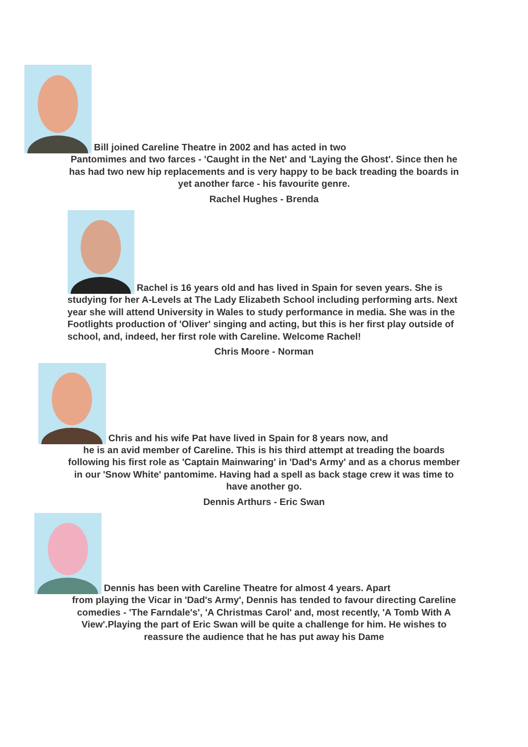Bill joined Careline Theatre in 2002 and has acted in two
Pantomimes and two farces - 'Caught in the Net' and 'Laying the Ghost'. Since then he has had two new hip replacements and is very happy to be back treading the boards in yet another farce - his favourite genre.
Rachel Hughes - Brenda
Rachel is 16 years old and has lived in Spain for seven years. She is studying for her A-Levels at The Lady Elizabeth School including performing arts. Next year she will attend University in Wales to study performance in media. She was in the Footlights production of 'Oliver' singing and acting, but this is her first play outside of school, and, indeed, her first role with Careline. Welcome Rachel!
Chris Moore - Norman
Chris and his wife Pat have lived in Spain for 8 years now, and
he is an avid member of Careline. This is his third attempt at treading the boards following his first role as 'Captain Mainwaring' in 'Dad's Army' and as a chorus member in our 'Snow White' pantomime. Having had a spell as back stage crew it was time to have another go.
Dennis Arthurs - Eric Swan
Dennis has been with Careline Theatre for almost 4 years. Apart
from playing the Vicar in 'Dad's Army', Dennis has tended to favour directing Careline comedies - 'The Farndale's', 'A Christmas Carol' and, most recently, 'A Tomb With A View'.Playing the part of Eric Swan will be quite a challenge for him. He wishes to reassure the audience that he has put away his Dame